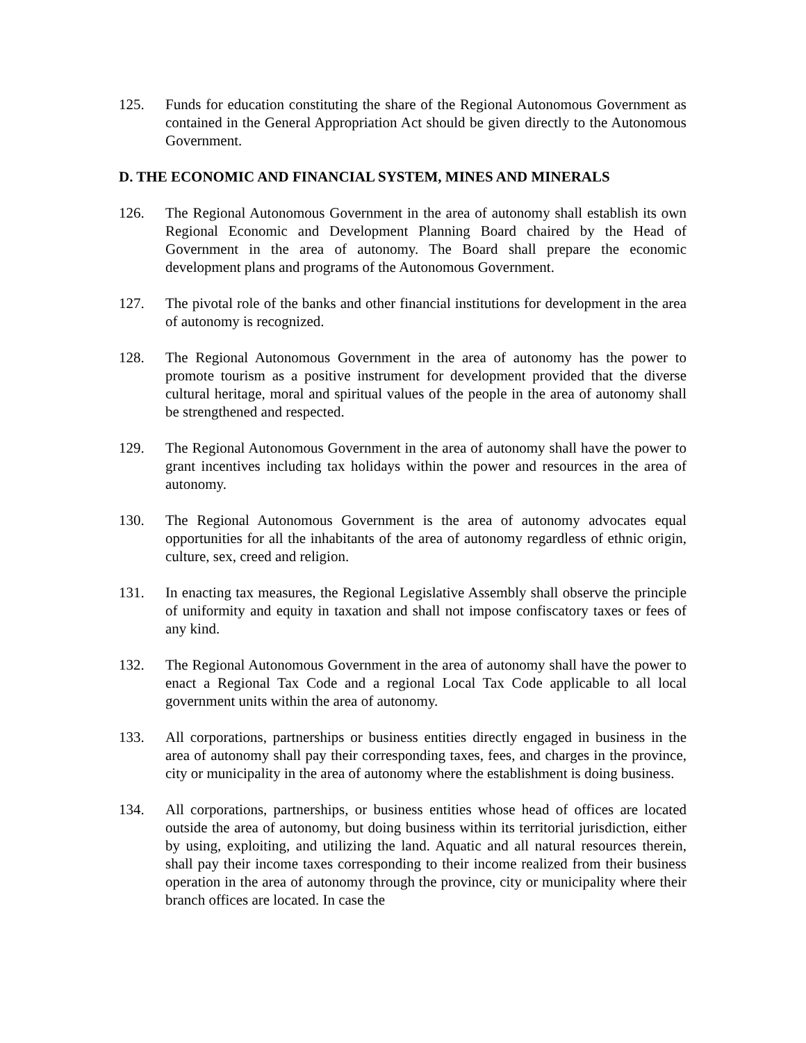125. Funds for education constituting the share of the Regional Autonomous Government as contained in the General Appropriation Act should be given directly to the Autonomous Government.
D. THE ECONOMIC AND FINANCIAL SYSTEM, MINES AND MINERALS
126. The Regional Autonomous Government in the area of autonomy shall establish its own Regional Economic and Development Planning Board chaired by the Head of Government in the area of autonomy. The Board shall prepare the economic development plans and programs of the Autonomous Government.
127. The pivotal role of the banks and other financial institutions for development in the area of autonomy is recognized.
128. The Regional Autonomous Government in the area of autonomy has the power to promote tourism as a positive instrument for development provided that the diverse cultural heritage, moral and spiritual values of the people in the area of autonomy shall be strengthened and respected.
129. The Regional Autonomous Government in the area of autonomy shall have the power to grant incentives including tax holidays within the power and resources in the area of autonomy.
130. The Regional Autonomous Government is the area of autonomy advocates equal opportunities for all the inhabitants of the area of autonomy regardless of ethnic origin, culture, sex, creed and religion.
131. In enacting tax measures, the Regional Legislative Assembly shall observe the principle of uniformity and equity in taxation and shall not impose confiscatory taxes or fees of any kind.
132. The Regional Autonomous Government in the area of autonomy shall have the power to enact a Regional Tax Code and a regional Local Tax Code applicable to all local government units within the area of autonomy.
133. All corporations, partnerships or business entities directly engaged in business in the area of autonomy shall pay their corresponding taxes, fees, and charges in the province, city or municipality in the area of autonomy where the establishment is doing business.
134. All corporations, partnerships, or business entities whose head of offices are located outside the area of autonomy, but doing business within its territorial jurisdiction, either by using, exploiting, and utilizing the land. Aquatic and all natural resources therein, shall pay their income taxes corresponding to their income realized from their business operation in the area of autonomy through the province, city or municipality where their branch offices are located. In case the